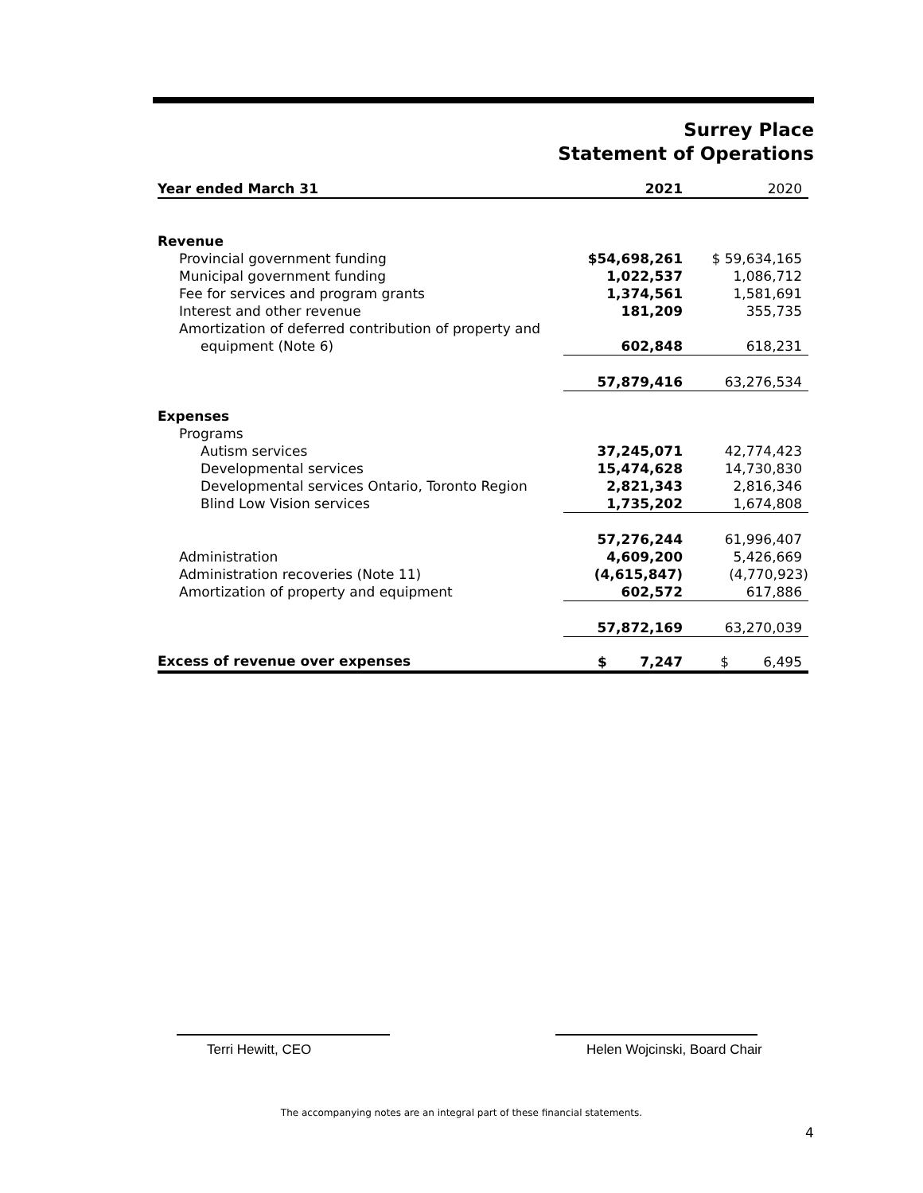Surrey Place
Statement of Operations
| Year ended March 31 | 2021 | 2020 |
| --- | --- | --- |
| Revenue | | |
| Provincial government funding | $54,698,261 | $ 59,634,165 |
| Municipal government funding | 1,022,537 | 1,086,712 |
| Fee for services and program grants | 1,374,561 | 1,581,691 |
| Interest and other revenue | 181,209 | 355,735 |
| Amortization of deferred contribution of property and | | |
| equipment (Note 6) | 602,848 | 618,231 |
| | 57,879,416 | 63,276,534 |
| Expenses | | |
| Programs | | |
| Autism services | 37,245,071 | 42,774,423 |
| Developmental services | 15,474,628 | 14,730,830 |
| Developmental services Ontario, Toronto Region | 2,821,343 | 2,816,346 |
| Blind Low Vision services | 1,735,202 | 1,674,808 |
| | 57,276,244 | 61,996,407 |
| Administration | 4,609,200 | 5,426,669 |
| Administration recoveries (Note 11) | (4,615,847) | (4,770,923) |
| Amortization of property and equipment | 602,572 | 617,886 |
| | 57,872,169 | 63,270,039 |
| Excess of revenue over expenses | $ 7,247 | $ 6,495 |
Terri Hewitt, CEO Helen Wojcinski, Board Chair
The accompanying notes are an integral part of these financial statements.
4